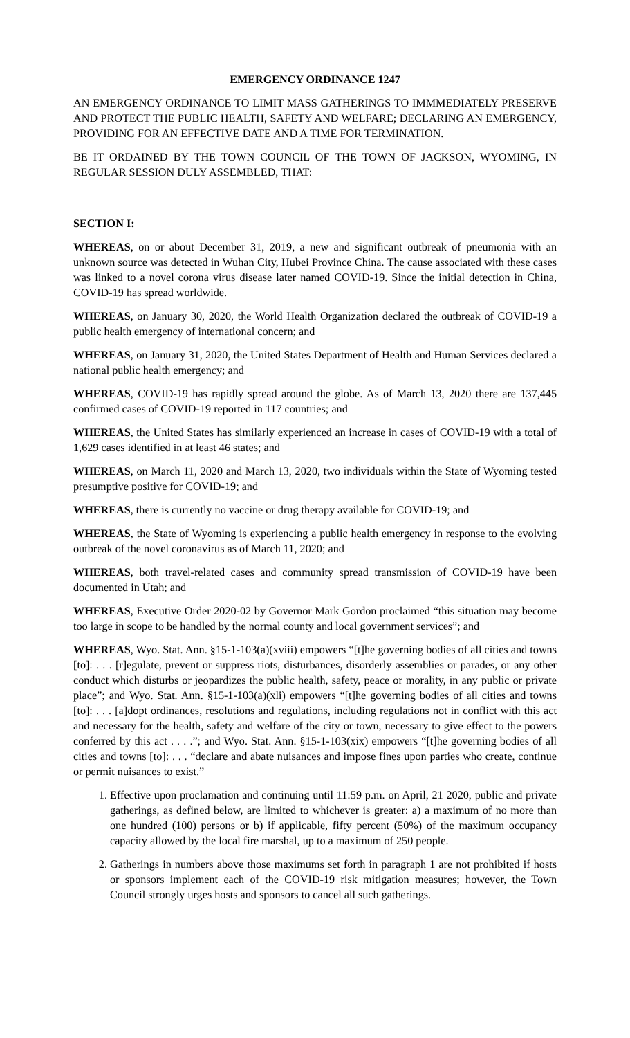EMERGENCY ORDINANCE 1247
AN EMERGENCY ORDINANCE TO LIMIT MASS GATHERINGS TO IMMMEDIATELY PRESERVE AND PROTECT THE PUBLIC HEALTH, SAFETY AND WELFARE; DECLARING AN EMERGENCY, PROVIDING FOR AN EFFECTIVE DATE AND A TIME FOR TERMINATION.
BE IT ORDAINED BY THE TOWN COUNCIL OF THE TOWN OF JACKSON, WYOMING, IN REGULAR SESSION DULY ASSEMBLED, THAT:
SECTION I:
WHEREAS, on or about December 31, 2019, a new and significant outbreak of pneumonia with an unknown source was detected in Wuhan City, Hubei Province China. The cause associated with these cases was linked to a novel corona virus disease later named COVID-19. Since the initial detection in China, COVID-19 has spread worldwide.
WHEREAS, on January 30, 2020, the World Health Organization declared the outbreak of COVID-19 a public health emergency of international concern; and
WHEREAS, on January 31, 2020, the United States Department of Health and Human Services declared a national public health emergency; and
WHEREAS, COVID-19 has rapidly spread around the globe. As of March 13, 2020 there are 137,445 confirmed cases of COVID-19 reported in 117 countries; and
WHEREAS, the United States has similarly experienced an increase in cases of COVID-19 with a total of 1,629 cases identified in at least 46 states; and
WHEREAS, on March 11, 2020 and March 13, 2020, two individuals within the State of Wyoming tested presumptive positive for COVID-19; and
WHEREAS, there is currently no vaccine or drug therapy available for COVID-19; and
WHEREAS, the State of Wyoming is experiencing a public health emergency in response to the evolving outbreak of the novel coronavirus as of March 11, 2020; and
WHEREAS, both travel-related cases and community spread transmission of COVID-19 have been documented in Utah; and
WHEREAS, Executive Order 2020-02 by Governor Mark Gordon proclaimed “this situation may become too large in scope to be handled by the normal county and local government services”; and
WHEREAS, Wyo. Stat. Ann. §15-1-103(a)(xviii) empowers “[t]he governing bodies of all cities and towns [to]: . . . [r]egulate, prevent or suppress riots, disturbances, disorderly assemblies or parades, or any other conduct which disturbs or jeopardizes the public health, safety, peace or morality, in any public or private place”; and Wyo. Stat. Ann. §15-1-103(a)(xli) empowers “[t]he governing bodies of all cities and towns [to]: . . . [a]dopt ordinances, resolutions and regulations, including regulations not in conflict with this act and necessary for the health, safety and welfare of the city or town, necessary to give effect to the powers conferred by this act . . . .”; and Wyo. Stat. Ann. §15-1-103(xix) empowers “[t]he governing bodies of all cities and towns [to]: . . . “declare and abate nuisances and impose fines upon parties who create, continue or permit nuisances to exist.”
1. Effective upon proclamation and continuing until 11:59 p.m. on April, 21 2020, public and private gatherings, as defined below, are limited to whichever is greater: a) a maximum of no more than one hundred (100) persons or b) if applicable, fifty percent (50%) of the maximum occupancy capacity allowed by the local fire marshal, up to a maximum of 250 people.
2. Gatherings in numbers above those maximums set forth in paragraph 1 are not prohibited if hosts or sponsors implement each of the COVID-19 risk mitigation measures; however, the Town Council strongly urges hosts and sponsors to cancel all such gatherings.